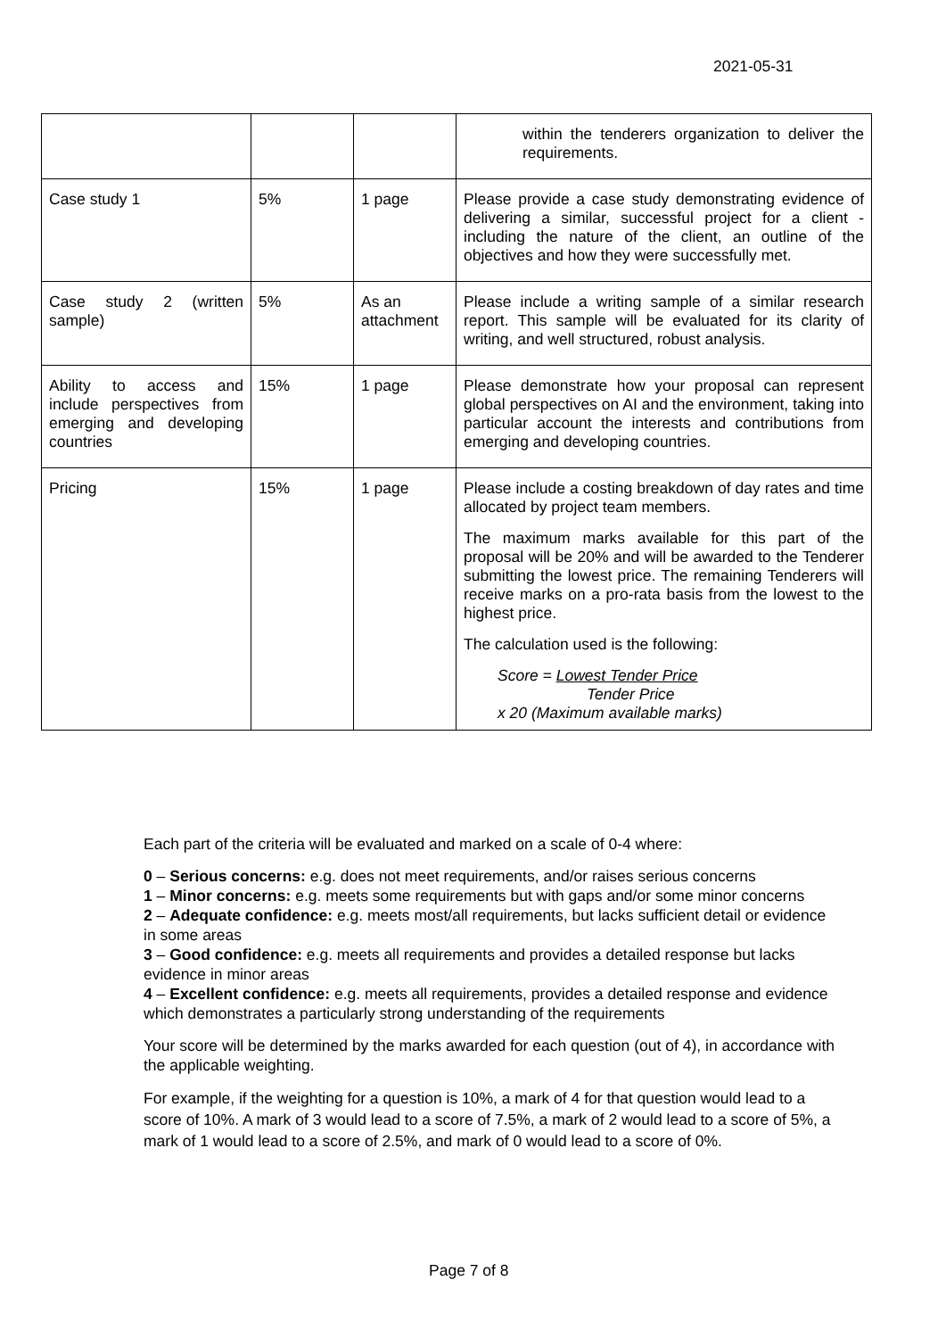2021-05-31
| | | | within the tenderers organization to deliver the requirements. |
| Case study 1 | 5% | 1 page | Please provide a case study demonstrating evidence of delivering a similar, successful project for a client - including the nature of the client, an outline of the objectives and how they were successfully met. |
| Case study 2 (written sample) | 5% | As an attachment | Please include a writing sample of a similar research report. This sample will be evaluated for its clarity of writing, and well structured, robust analysis. |
| Ability to access and include perspectives from emerging and developing countries | 15% | 1 page | Please demonstrate how your proposal can represent global perspectives on AI and the environment, taking into particular account the interests and contributions from emerging and developing countries. |
| Pricing | 15% | 1 page | Please include a costing breakdown of day rates and time allocated by project team members. The maximum marks available for this part of the proposal will be 20% and will be awarded to the Tenderer submitting the lowest price. The remaining Tenderers will receive marks on a pro-rata basis from the lowest to the highest price. The calculation used is the following: Score = Lowest Tender Price Tender Price x 20 (Maximum available marks) |
Each part of the criteria will be evaluated and marked on a scale of 0-4 where:
0 – Serious concerns: e.g. does not meet requirements, and/or raises serious concerns
1 – Minor concerns: e.g. meets some requirements but with gaps and/or some minor concerns
2 – Adequate confidence: e.g. meets most/all requirements, but lacks sufficient detail or evidence in some areas
3 – Good confidence: e.g. meets all requirements and provides a detailed response but lacks evidence in minor areas
4 – Excellent confidence: e.g. meets all requirements, provides a detailed response and evidence which demonstrates a particularly strong understanding of the requirements
Your score will be determined by the marks awarded for each question (out of 4), in accordance with the applicable weighting.
For example, if the weighting for a question is 10%, a mark of 4 for that question would lead to a score of 10%. A mark of 3 would lead to a score of 7.5%, a mark of 2 would lead to a score of 5%, a mark of 1 would lead to a score of 2.5%, and mark of 0 would lead to a score of 0%.
Page 7 of 8